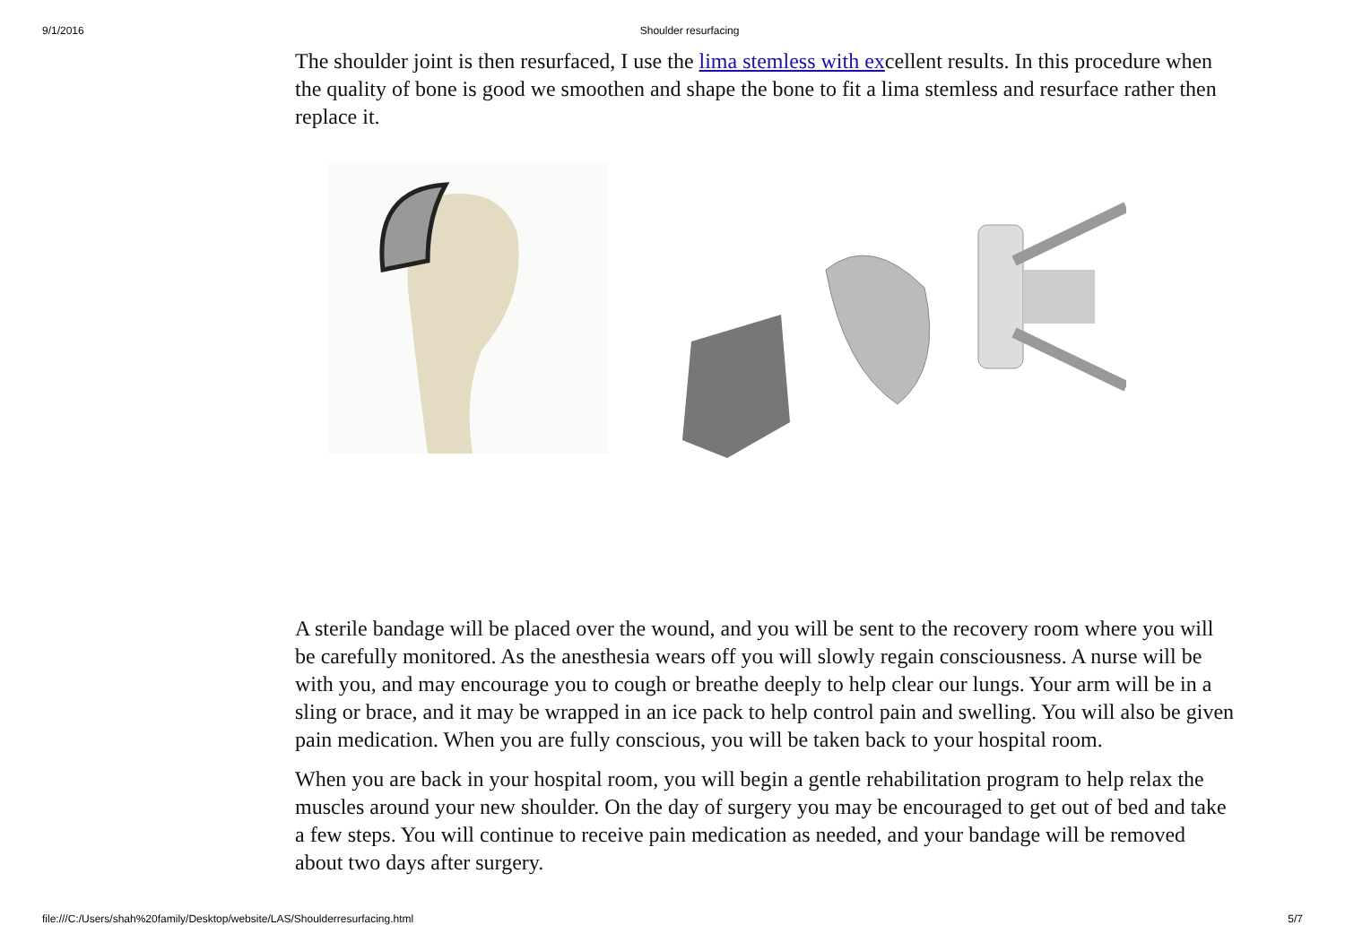9/1/2016 Shoulder resurfacing
The shoulder joint is then resurfaced, I use the lima stemless with excellent results. In this procedure when the quality of bone is good we smoothen and shape the bone to fit a lima stemless and resurface rather then replace it.
A sterile bandage will be placed over the wound, and you will be sent to the recovery room where you will be carefully monitored. As the anesthesia wears off you will slowly regain consciousness. A nurse will be with you, and may encourage you to cough or breathe deeply to help clear our lungs. Your arm will be in a sling or brace, and it may be wrapped in an ice pack to help control pain and swelling. You will also be given pain medication. When you are fully conscious, you will be taken back to your hospital room.
When you are back in your hospital room, you will begin a gentle rehabilitation program to help relax the muscles around your new shoulder. On the day of surgery you may be encouraged to get out of bed and take a few steps. You will continue to receive pain medication as needed, and your bandage will be removed about two days after surgery.
file:///C:/Users/shah%20family/Desktop/website/LAS/Shoulderresurfacing.html 5/7